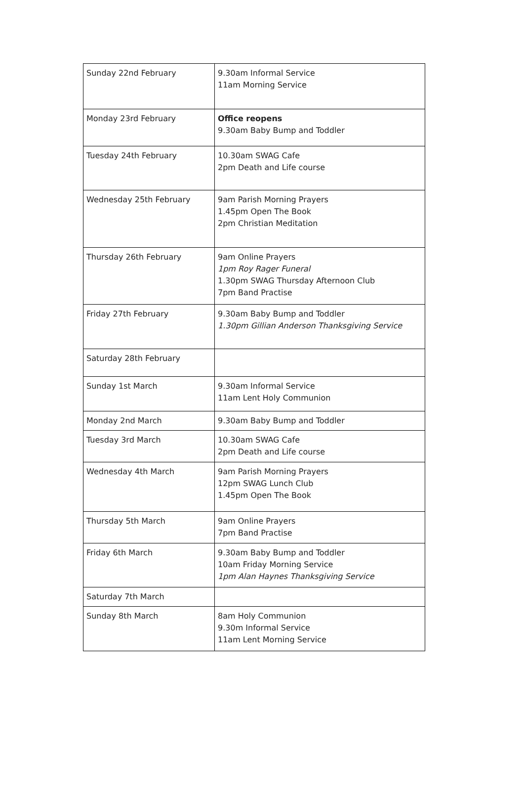| Sunday 22nd February | 9.30am Informal Service 11am Morning Service |
| Monday 23rd February | Office reopens 9.30am Baby Bump and Toddler |
| Tuesday 24th February | 10.30am SWAG Cafe 2pm Death and Life course |
| Wednesday 25th February | 9am Parish Morning Prayers 1.45pm Open The Book 2pm Christian Meditation |
| Thursday 26th February | 9am Online Prayers 1pm Roy Rager Funeral 1.30pm SWAG Thursday Afternoon Club 7pm Band Practise |
| Friday 27th February | 9.30am Baby Bump and Toddler 1.30pm Gillian Anderson Thanksgiving Service |
| Saturday 28th February | |
| Sunday 1st March | 9.30am Informal Service 11am Lent Holy Communion |
| Monday 2nd March | 9.30am Baby Bump and Toddler |
| Tuesday 3rd March | 10.30am SWAG Cafe 2pm Death and Life course |
| Wednesday 4th March | 9am Parish Morning Prayers 12pm SWAG Lunch Club 1.45pm Open The Book |
| Thursday 5th March | 9am Online Prayers 7pm Band Practise |
| Friday 6th March | 9.30am Baby Bump and Toddler 10am Friday Morning Service 1pm Alan Haynes Thanksgiving Service |
| Saturday 7th March | |
| Sunday 8th March | 8am Holy Communion 9.30m Informal Service 11am Lent Morning Service |